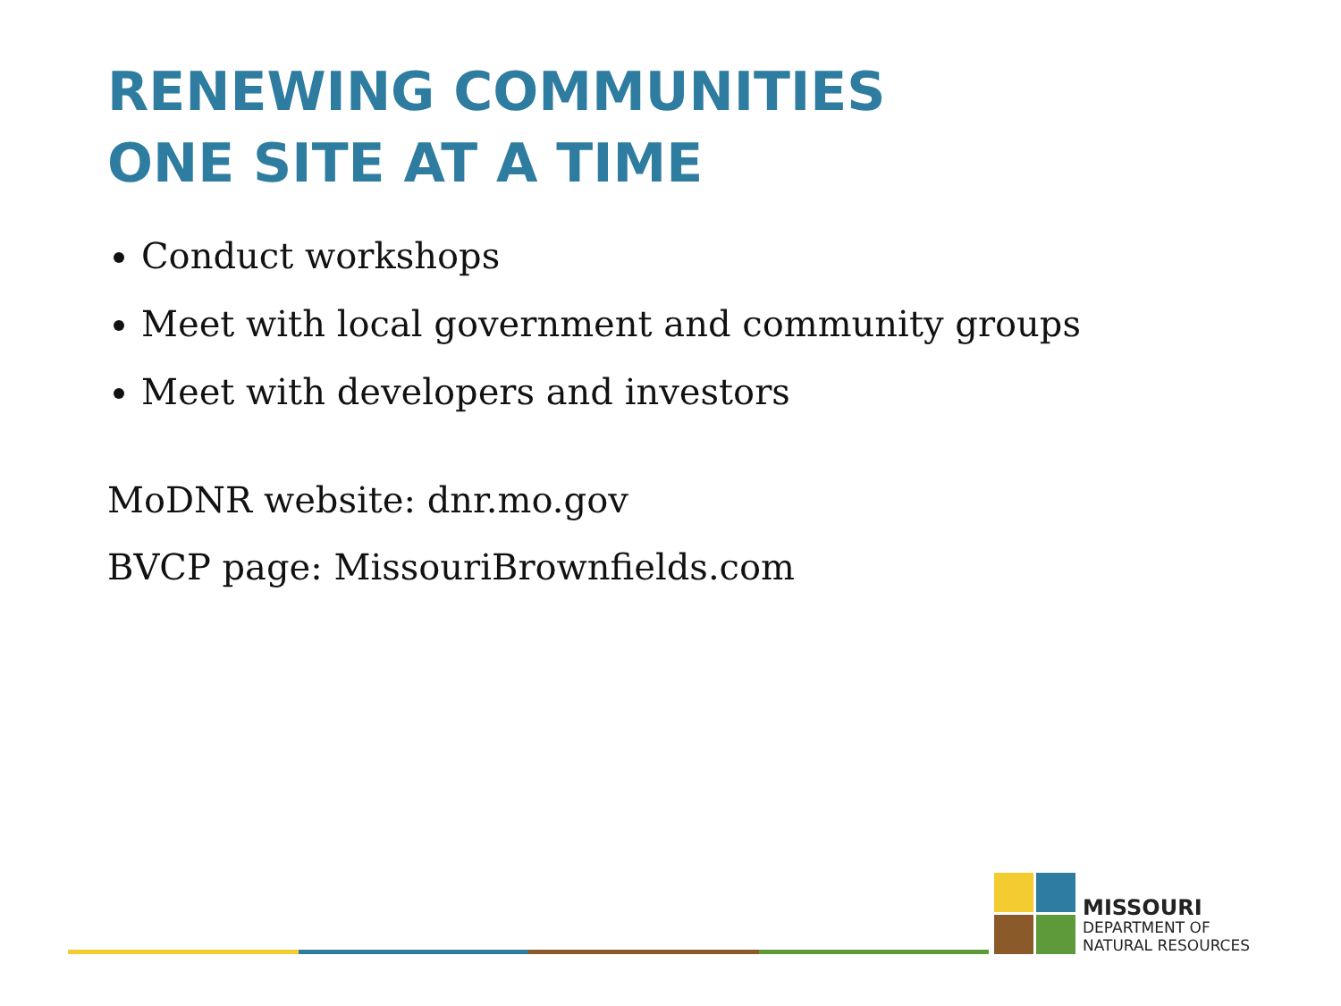RENEWING COMMUNITIES
ONE SITE AT A TIME
Conduct workshops
Meet with local government and community groups
Meet with developers and investors
MoDNR website: dnr.mo.gov
BVCP page: MissouriBrownfields.com
MISSOURI
DEPARTMENT OF
NATURAL RESOURCES